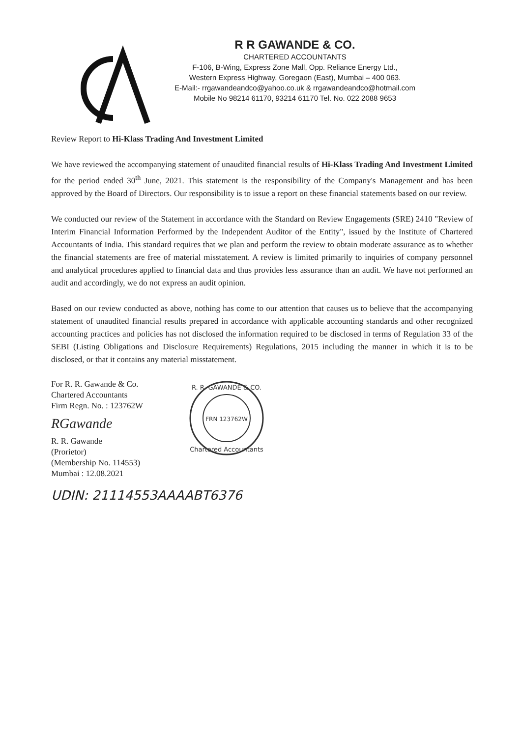R R GAWANDE & CO.
CHARTERED ACCOUNTANTS
F-106, B-Wing, Express Zone Mall, Opp. Reliance Energy Ltd.,
Western Express Highway, Goregaon (East), Mumbai – 400 063.
E-Mail:- rrgawandeandco@yahoo.co.uk & rrgawandeandco@hotmail.com
Mobile No 98214 61170, 93214 61170 Tel. No. 022 2088 9653
Review Report to Hi-Klass Trading And Investment Limited
We have reviewed the accompanying statement of unaudited financial results of Hi-Klass Trading And Investment Limited for the period ended 30<sup>th</sup> June, 2021. This statement is the responsibility of the Company's Management and has been approved by the Board of Directors. Our responsibility is to issue a report on these financial statements based on our review.
We conducted our review of the Statement in accordance with the Standard on Review Engagements (SRE) 2410 "Review of Interim Financial Information Performed by the Independent Auditor of the Entity", issued by the Institute of Chartered Accountants of India. This standard requires that we plan and perform the review to obtain moderate assurance as to whether the financial statements are free of material misstatement. A review is limited primarily to inquiries of company personnel and analytical procedures applied to financial data and thus provides less assurance than an audit. We have not performed an audit and accordingly, we do not express an audit opinion.
Based on our review conducted as above, nothing has come to our attention that causes us to believe that the accompanying statement of unaudited financial results prepared in accordance with applicable accounting standards and other recognized accounting practices and policies has not disclosed the information required to be disclosed in terms of Regulation 33 of the SEBI (Listing Obligations and Disclosure Requirements) Regulations, 2015 including the manner in which it is to be disclosed, or that it contains any material misstatement.
For R. R. Gawande & Co.
Chartered Accountants
Firm Regn. No. : 123762W
RGawande
R. R. Gawande
(Prorietor)
(Membership No. 114553)
Mumbai : 12.08.2021
FRN 123762W
R. R. GAWANDE & CO.
Chartered Accountants
UDIN: 21114553AAAABT6376